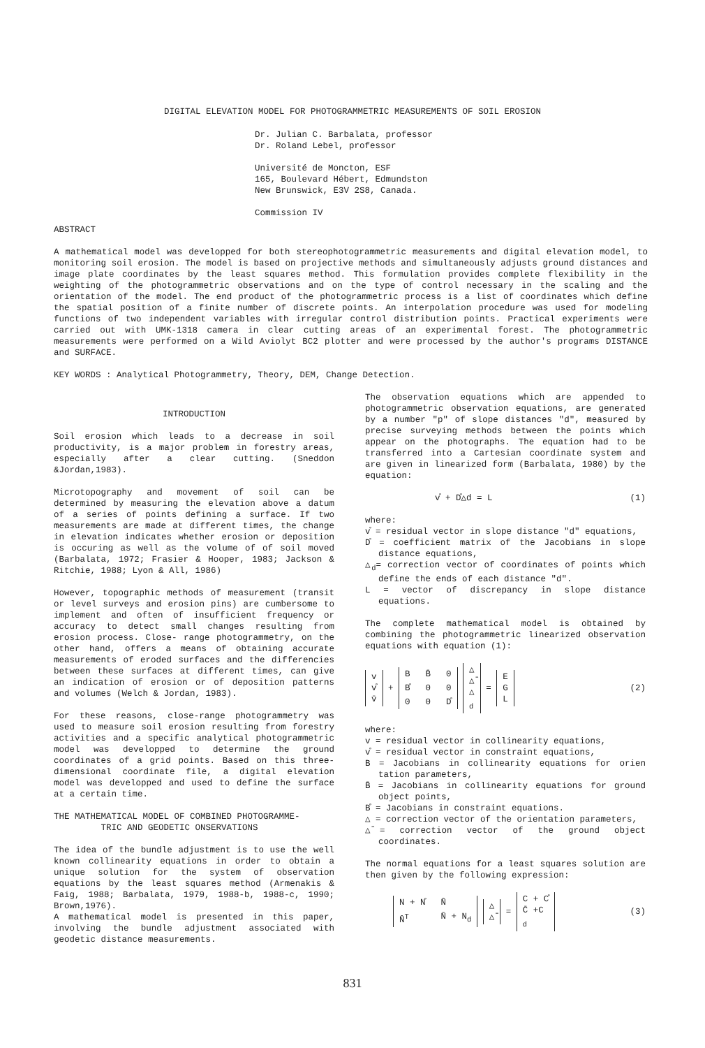DIGITAL ELEVATION MODEL FOR PHOTOGRAMMETRIC MEASUREMENTS OF SOIL EROSION
Dr. Julian C. Barbalata, professor
Dr. Roland Lebel, professor
Université de Moncton, ESF
165, Boulevard Hébert, Edmundston
New Brunswick, E3V 2S8, Canada.
Commission IV
ABSTRACT
A mathematical model was developped for both stereophotogrammetric measurements and digital elevation model, to monitoring soil erosion. The model is based on projective methods and simultaneously adjusts ground distances and image plate coordinates by the least squares method. This formulation provides complete flexibility in the weighting of the photogrammetric observations and on the type of control necessary in the scaling and the orientation of the model. The end product of the photogrammetric process is a list of coordinates which define the spatial position of a finite number of discrete points. An interpolation procedure was used for modeling functions of two independent variables with irregular control distribution points. Practical experiments were carried out with UMK-1318 camera in clear cutting areas of an experimental forest. The photogrammetric measurements were performed on a Wild Aviolyt BC2 plotter and were processed by the author's programs DISTANCE and SURFACE.
KEY WORDS : Analytical Photogrammetry, Theory, DEM, Change Detection.
INTRODUCTION
Soil erosion which leads to a decrease in soil productivity, is a major problem in forestry areas, especially after a clear cutting. (Sneddon &Jordan,1983).
Microtopography and movement of soil can be determined by measuring the elevation above a datum of a series of points defining a surface. If two measurements are made at different times, the change in elevation indicates whether erosion or deposition is occuring as well as the volume of of soil moved (Barbalata, 1972; Frasier & Hooper, 1983; Jackson & Ritchie, 1988; Lyon & All, 1986)
However, topographic methods of measurement (transit or level surveys and erosion pins) are cumbersome to implement and often of insufficient frequency or accuracy to detect small changes resulting from erosion process. Close- range photogrammetry, on the other hand, offers a means of obtaining accurate measurements of eroded surfaces and the differencies between these surfaces at different times, can give an indication of erosion or of deposition patterns and volumes (Welch & Jordan, 1983).
For these reasons, close-range photogrammetry was used to measure soil erosion resulting from forestry activities and a specific analytical photogrammetric model was developped to determine the ground coordinates of a grid points. Based on this three-dimensional coordinate file, a digital elevation model was developped and used to define the surface at a certain time.
THE MATHEMATICAL MODEL OF COMBINED PHOTOGRAMME-
TRIC AND GEODETIC ONSERVATIONS
The idea of the bundle adjustment is to use the well known collinearity equations in order to obtain a unique solution for the system of observation equations by the least squares method (Armenakis & Faig, 1988; Barbalata, 1979, 1988-b, 1988-c, 1990; Brown,1976).
A mathematical model is presented in this paper, involving the bundle adjustment associated with geodetic distance measurements.
The observation equations which are appended to photogrammetric observation equations, are generated by a number "p" of slope distances "d", measured by precise surveying methods between the points which appear on the photographs. The equation had to be transferred into a Cartesian coordinate system and are given in linearized form (Barbalata, 1980) by the equation:
v̊ + D̊△d = L (1)
where:
v̊ = residual vector in slope distance "d" equations,
D̊ = coefficient matrix of the Jacobians in slope distance equations,
△<sub>d</sub>= correction vector of coordinates of points which define the ends of each distance "d".
L = vector of discrepancy in slope distance equations.
The complete mathematical model is obtained by combining the photogrammetric linearized observation equations with equation (1):
v
v̊
v̄ + B B̄ 0 B̊ 0000 D̊ △
△̄
△<sub>d</sub> = E
G
L (2)
where:
v = residual vector in collinearity equations,
v̊ = residual vector in constraint equations,
B = Jacobians in collinearity equations for orien tation parameters,
B̄ = Jacobians in collinearity equations for ground object points,
B̊ = Jacobians in constraint equations.
△ = correction vector of the orientation parameters,
△̄= correction vector of the ground object coordinates.
The normal equations for a least squares solution are then given by the following expression:
N + N̊ N̂ N̂<sup>T</sup> N̄ + N<sub>d</sub> △
△̄ = C + C̊
C̄ +C<sub>d</sub> (3)
831